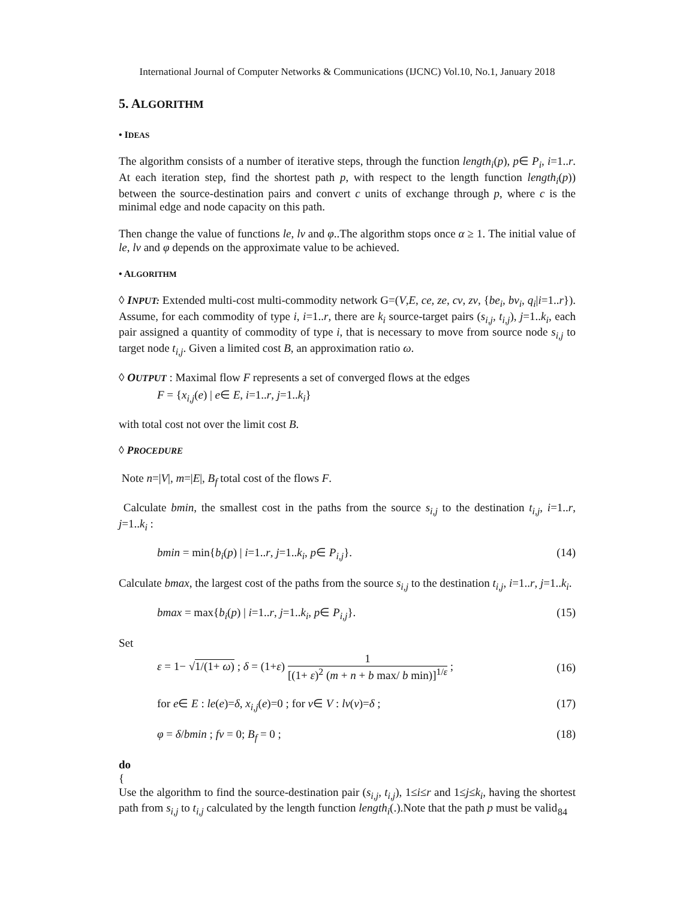International Journal of Computer Networks & Communications (IJCNC) Vol.10, No.1, January 2018
5. ALGORITHM
• IDEAS
The algorithm consists of a number of iterative steps, through the function length<sub>i</sub>(p), p∈ P<sub>i</sub>, i=1..r. At each iteration step, find the shortest path p, with respect to the length function length<sub>i</sub>(p)) between the source-destination pairs and convert c units of exchange through p, where c is the minimal edge and node capacity on this path.
Then change the value of functions le, lv and φ..The algorithm stops once α ≥ 1. The initial value of le, lv and φ depends on the approximate value to be achieved.
• ALGORITHM
◊ INPUT: Extended multi-cost multi-commodity network G=(V,E, ce, ze, cv, zv, {be<sub>i</sub>, bv<sub>i</sub>, q<sub>i</sub>|i=1..r}). Assume, for each commodity of type i, i=1..r, there are k<sub>i</sub> source-target pairs (s<sub>i,j</sub>, t<sub>i,j</sub>), j=1..k<sub>i</sub>, each pair assigned a quantity of commodity of type i, that is necessary to move from source node s<sub>i,j</sub> to target node t<sub>i,j</sub>. Given a limited cost B, an approximation ratio ω.
◊ OUTPUT : Maximal flow F represents a set of converged flows at the edges
F = {x<sub>i,j</sub>(e) | e∈ E, i=1..r, j=1..k<sub>i</sub>}
with total cost not over the limit cost B.
◊ PROCEDURE
Note n=|V|, m=|E|, B<sub>f</sub> total cost of the flows F.
Calculate bmin, the smallest cost in the paths from the source s<sub>i,j</sub> to the destination t<sub>i,j</sub>, i=1..r, j=1..k<sub>i</sub> :
bmin = min{b<sub>i</sub>(p) | i=1..r, j=1..k<sub>i</sub>, p∈ P<sub>i,j</sub>}. (14)
Calculate bmax, the largest cost of the paths from the source s<sub>i,j</sub> to the destination t<sub>i,j</sub>, i=1..r, j=1..k<sub>i</sub>.
bmax = max{b<sub>i</sub>(p) | i=1..r, j=1..k<sub>i</sub>, p∈ P<sub>i,j</sub>}. (15)
Set
ε = 1− √1/(1+ ω) ; δ = (1+ε) 1 [(1+ ε)<sup>2</sup> (m + n + b max/ b min)]<sup>1/ε</sup> ; (16)
for e∈ E : le(e)=δ, x<sub>i,j</sub>(e)=0 ; for v∈ V : lv(v)=δ ; (17)
φ = δ/bmin ; fv = 0; B<sub>f</sub> = 0 ; (18)
do
{
Use the algorithm to find the source-destination pair (s<sub>i,j</sub>, t<sub>i,j</sub>), 1≤i≤r and 1≤j≤k<sub>i</sub>, having the shortest path from s<sub>i,j</sub> to t<sub>i,j</sub> calculated by the length function length<sub>i</sub>(.).Note that the path p must be valid
84